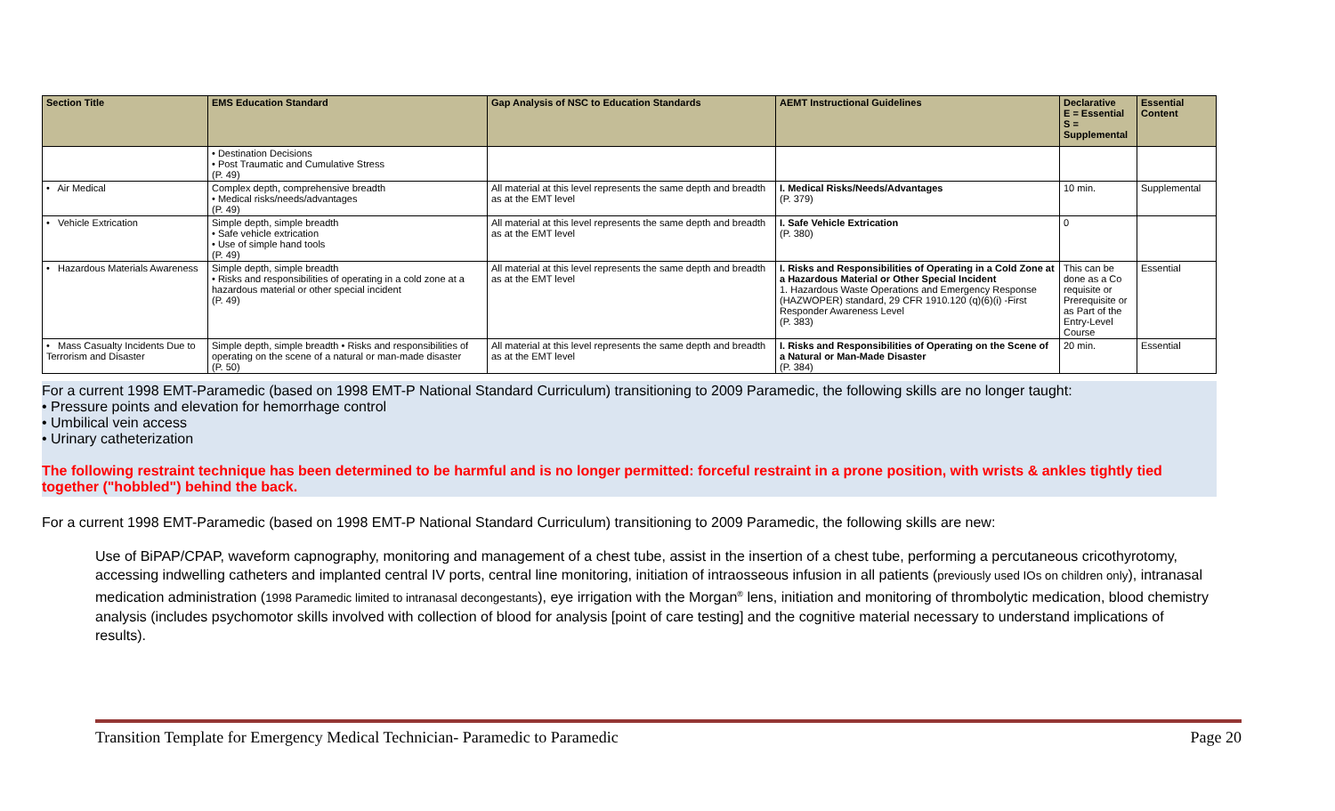| Section Title | EMS Education Standard | Gap Analysis of NSC to Education Standards | AEMT Instructional Guidelines | Declarative E = Essential S = Supplemental | Essential Content |
| --- | --- | --- | --- | --- | --- |
| | • Destination Decisions • Post Traumatic and Cumulative Stress (P. 49) | | | | |
| • Air Medical | Complex depth, comprehensive breadth • Medical risks/needs/advantages (P. 49) | All material at this level represents the same depth and breadth as at the EMT level | I. Medical Risks/Needs/Advantages (P. 379) | 10 min. | Supplemental |
| • Vehicle Extrication | Simple depth, simple breadth • Safe vehicle extrication • Use of simple hand tools (P. 49) | All material at this level represents the same depth and breadth as at the EMT level | I. Safe Vehicle Extrication (P. 380) | 0 | |
| • Hazardous Materials Awareness | Simple depth, simple breadth • Risks and responsibilities of operating in a cold zone at a hazardous material or other special incident (P. 49) | All material at this level represents the same depth and breadth as at the EMT level | I. Risks and Responsibilities of Operating in a Cold Zone at a Hazardous Material or Other Special Incident 1. Hazardous Waste Operations and Emergency Response (HAZWOPER) standard, 29 CFR 1910.120 (q)(6)(i) -First Responder Awareness Level (P. 383) | This can be done as a Co requisite or Prerequisite or as Part of the Entry-Level Course | Essential |
| • Mass Casualty Incidents Due to Terrorism and Disaster | Simple depth, simple breadth • Risks and responsibilities of operating on the scene of a natural or man-made disaster (P. 50) | All material at this level represents the same depth and breadth as at the EMT level | I. Risks and Responsibilities of Operating on the Scene of a Natural or Man-Made Disaster (P. 384) | 20 min. | Essential |
For a current 1998 EMT-Paramedic (based on 1998 EMT-P National Standard Curriculum) transitioning to 2009 Paramedic, the following skills are no longer taught:
• Pressure points and elevation for hemorrhage control
• Umbilical vein access
• Urinary catheterization
The following restraint technique has been determined to be harmful and is no longer permitted: forceful restraint in a prone position, with wrists & ankles tightly tied together ("hobbled") behind the back.
For a current 1998 EMT-Paramedic (based on 1998 EMT-P National Standard Curriculum) transitioning to 2009 Paramedic, the following skills are new:
Use of BiPAP/CPAP, waveform capnography, monitoring and management of a chest tube, assist in the insertion of a chest tube, performing a percutaneous cricothyrotomy, accessing indwelling catheters and implanted central IV ports, central line monitoring, initiation of intraosseous infusion in all patients (previously used IOs on children only), intranasal medication administration (1998 Paramedic limited to intranasal decongestants), eye irrigation with the Morgan<sup>®</sup> lens, initiation and monitoring of thrombolytic medication, blood chemistry analysis (includes psychomotor skills involved with collection of blood for analysis [point of care testing] and the cognitive material necessary to understand implications of results).
Transition Template for Emergency Medical Technician- Paramedic to Paramedic Page 20